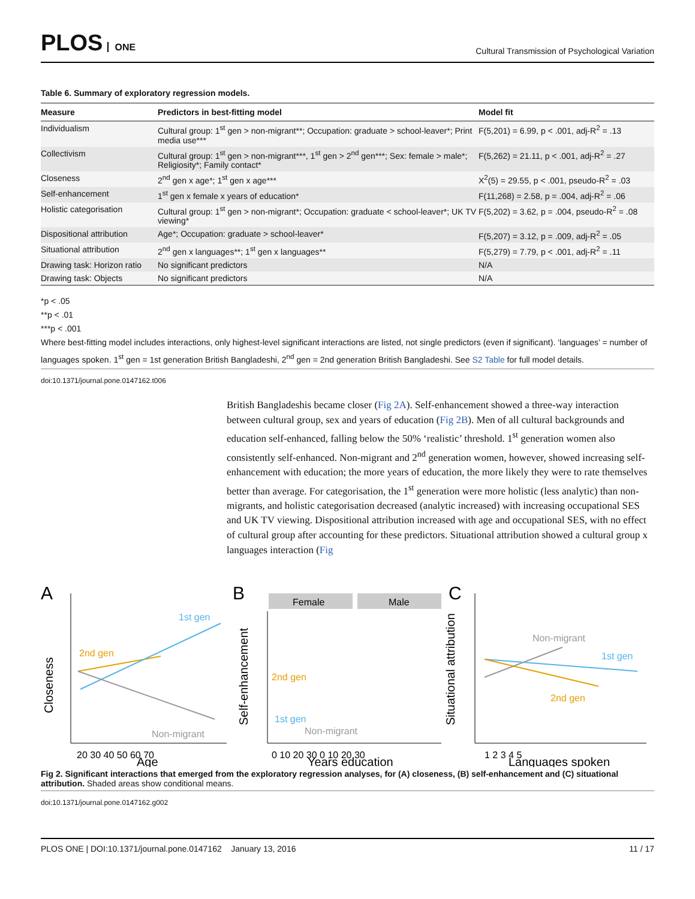PLOS ONE
Cultural Transmission of Psychological Variation
Table 6. Summary of exploratory regression models.
| Measure | Predictors in best-fitting model | Model fit |
| --- | --- | --- |
| Individualism | Cultural group: 1<sup>st</sup> gen > non-migrant**; Occupation: graduate > school-leaver*; Print media use*** | F(5,201) = 6.99, p < .001, adj-R<sup>2</sup> = .13 |
| Collectivism | Cultural group: 1<sup>st</sup> gen > non-migrant***, 1<sup>st</sup> gen > 2<sup>nd</sup> gen***; Sex: female > male*; Religiosity*; Family contact* | F(5,262) = 21.11, p < .001, adj-R<sup>2</sup> = .27 |
| Closeness | 2<sup>nd</sup> gen x age*; 1<sup>st</sup> gen x age*** | X<sup>2</sup>(5) = 29.55, p < .001, pseudo-R<sup>2</sup> = .03 |
| Self-enhancement | 1<sup>st</sup> gen x female x years of education* | F(11,268) = 2.58, p = .004, adj-R<sup>2</sup> = .06 |
| Holistic categorisation | Cultural group: 1<sup>st</sup> gen > non-migrant*; Occupation: graduate < school-leaver*; UK TV viewing* | F(5,202) = 3.62, p = .004, pseudo-R<sup>2</sup> = .08 |
| Dispositional attribution | Age*; Occupation: graduate > school-leaver* | F(5,207) = 3.12, p = .009, adj-R<sup>2</sup> = .05 |
| Situational attribution | 2<sup>nd</sup> gen x languages**; 1<sup>st</sup> gen x languages** | F(5,279) = 7.79, p < .001, adj-R<sup>2</sup> = .11 |
| Drawing task: Horizon ratio | No significant predictors | N/A |
| Drawing task: Objects | No significant predictors | N/A |
*p < .05
**p < .01
***p < .001
Where best-fitting model includes interactions, only highest-level significant interactions are listed, not single predictors (even if significant). ‘languages’ = number of languages spoken. 1<sup>st</sup> gen = 1st generation British Bangladeshi, 2<sup>nd</sup> gen = 2nd generation British Bangladeshi. See S2 Table for full model details.
doi:10.1371/journal.pone.0147162.t006
British Bangladeshis became closer (Fig 2A). Self-enhancement showed a three-way interaction between cultural group, sex and years of education (Fig 2B). Men of all cultural backgrounds and education self-enhanced, falling below the 50% ‘realistic’ threshold. 1<sup>st</sup> generation women also consistently self-enhanced. Non-migrant and 2<sup>nd</sup> generation women, however, showed increasing self-enhancement with education; the more years of education, the more likely they were to rate themselves better than average. For categorisation, the 1<sup>st</sup> generation were more holistic (less analytic) than non-migrants, and holistic categorisation decreased (analytic increased) with increasing occupational SES and UK TV viewing. Dispositional attribution increased with age and occupational SES, with no effect of cultural group after accounting for these predictors. Situational attribution showed a cultural group x languages interaction (Fig
A
B
C
2nd gen
1st gen
Non-migrant
Closeness
20 30 40 50 60 70
Age
Female
Male
2nd gen
1st gen
Non-migrant
Self-enhancement
0 10 20 30 0 10 20 30
Years education
Non-migrant
1st gen
2nd gen
Situational attribution
1 2 3 4 5
Languages spoken
Fig 2. Significant interactions that emerged from the exploratory regression analyses, for (A) closeness, (B) self-enhancement and (C) situational attribution. Shaded areas show conditional means.
doi:10.1371/journal.pone.0147162.g002
PLOS ONE | DOI:10.1371/journal.pone.0147162 January 13, 2016 11 / 17